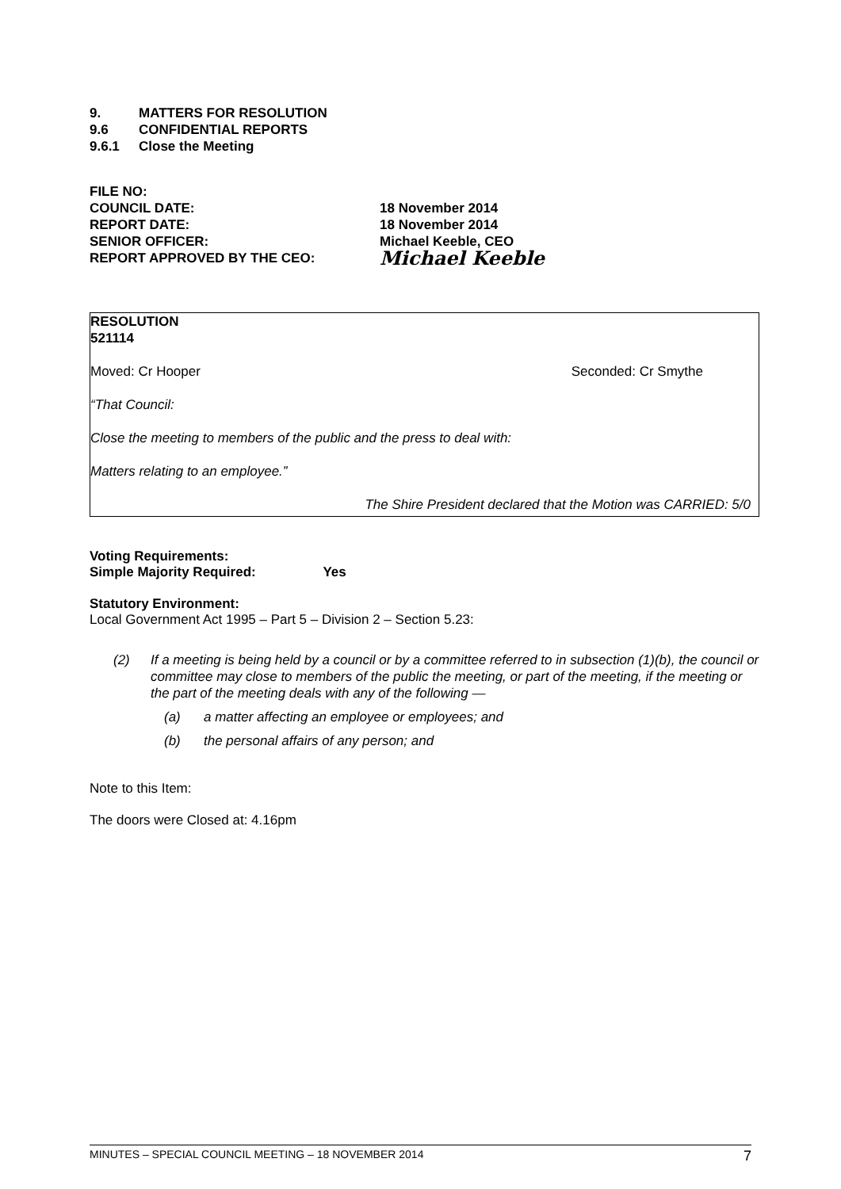9. MATTERS FOR RESOLUTION
9.6 CONFIDENTIAL REPORTS
9.6.1 Close the Meeting
| FILE NO: | |
| COUNCIL DATE: | 18 November 2014 |
| REPORT DATE: | 18 November 2014 |
| SENIOR OFFICER: | Michael Keeble, CEO |
| REPORT APPROVED BY THE CEO: | Michael Keeble |
RESOLUTION
521114
Moved: Cr Hooper Seconded: Cr Smythe
“That Council:
Close the meeting to members of the public and the press to deal with:
Matters relating to an employee.”
The Shire President declared that the Motion was CARRIED: 5/0
Voting Requirements:
Simple Majority Required: Yes
Statutory Environment:
Local Government Act 1995 – Part 5 – Division 2 – Section 5.23:
(2) If a meeting is being held by a council or by a committee referred to in subsection (1)(b), the council or committee may close to members of the public the meeting, or part of the meeting, if the meeting or the part of the meeting deals with any of the following —
(a) a matter affecting an employee or employees; and
(b) the personal affairs of any person; and
Note to this Item:
The doors were Closed at: 4.16pm
MINUTES – SPECIAL COUNCIL MEETING – 18 NOVEMBER 2014 7